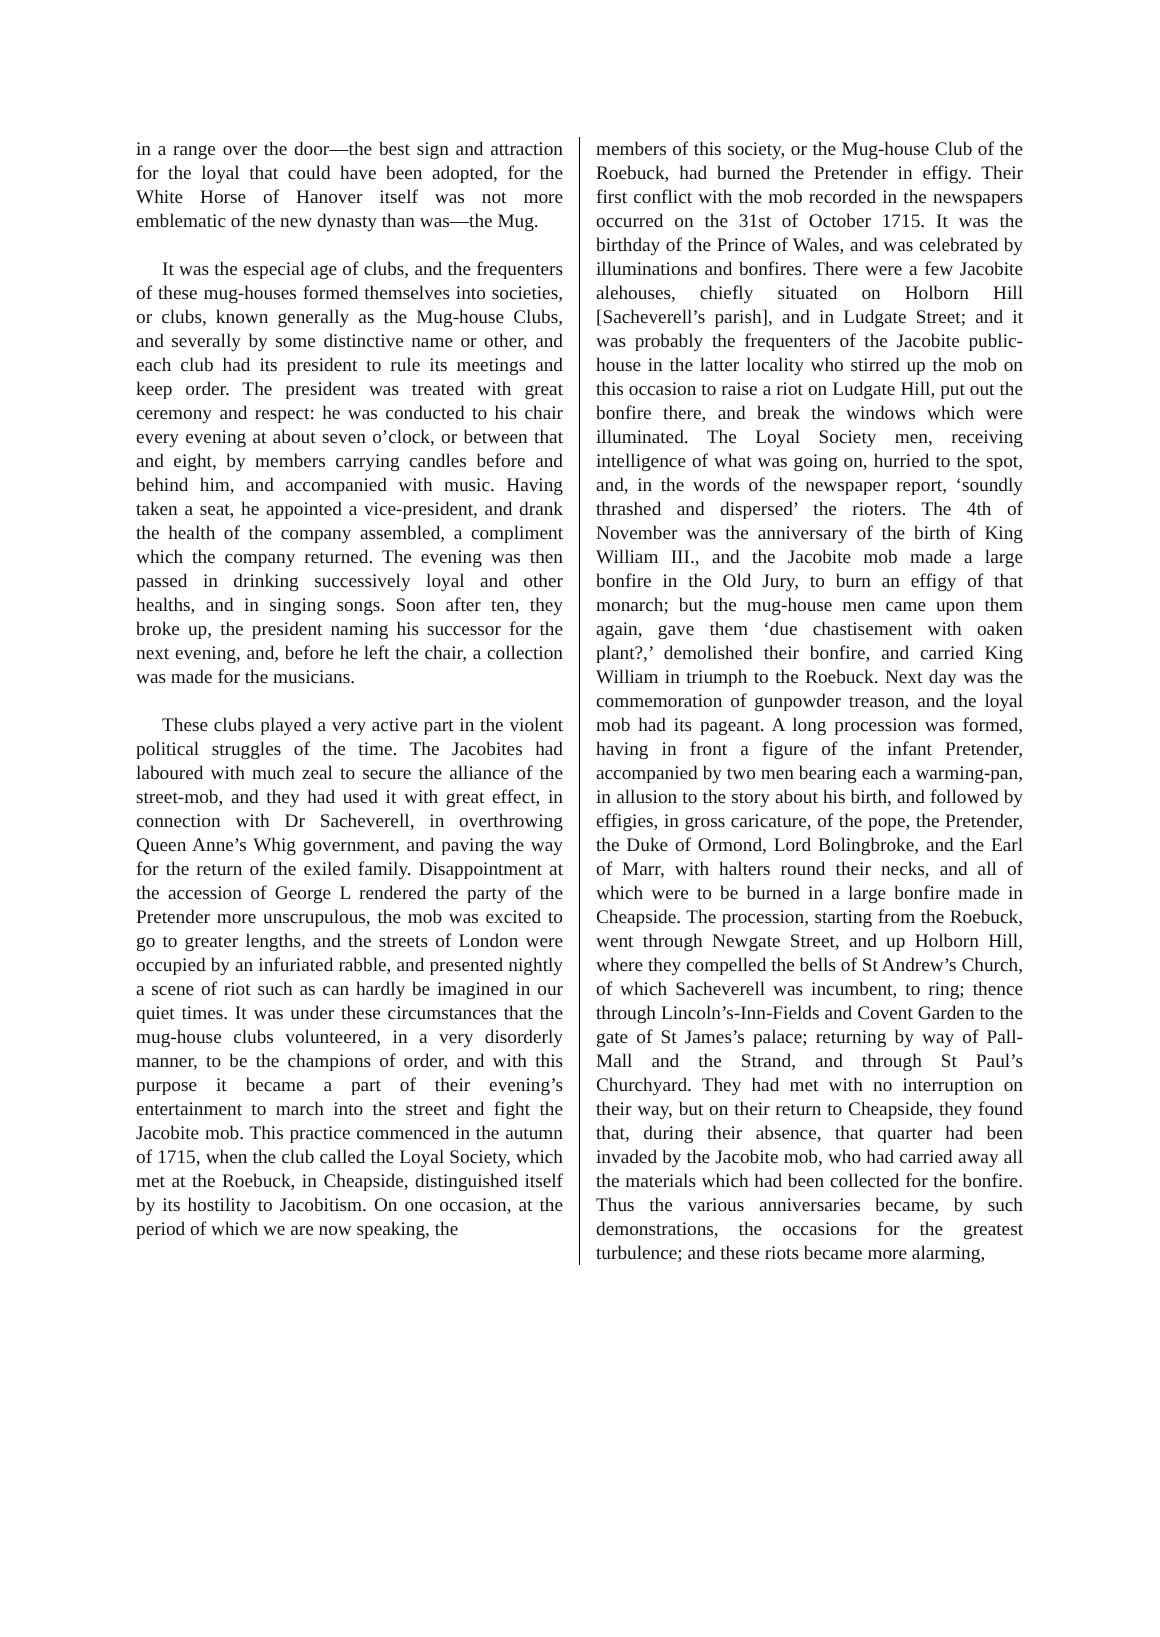in a range over the door—the best sign and attraction for the loyal that could have been adopted, for the White Horse of Hanover itself was not more emblematic of the new dynasty than was—the Mug.
It was the especial age of clubs, and the frequenters of these mug-houses formed themselves into societies, or clubs, known generally as the Mug-house Clubs, and severally by some distinctive name or other, and each club had its president to rule its meetings and keep order. The president was treated with great ceremony and respect: he was conducted to his chair every evening at about seven o’clock, or between that and eight, by members carrying candles before and behind him, and accompanied with music. Having taken a seat, he appointed a vice-president, and drank the health of the company assembled, a compliment which the company returned. The evening was then passed in drinking successively loyal and other healths, and in singing songs. Soon after ten, they broke up, the president naming his successor for the next evening, and, before he left the chair, a collection was made for the musicians.
These clubs played a very active part in the violent political struggles of the time. The Jacobites had laboured with much zeal to secure the alliance of the street-mob, and they had used it with great effect, in connection with Dr Sacheverell, in overthrowing Queen Anne’s Whig government, and paving the way for the return of the exiled family. Disappointment at the accession of George L rendered the party of the Pretender more unscrupulous, the mob was excited to go to greater lengths, and the streets of London were occupied by an infuriated rabble, and presented nightly a scene of riot such as can hardly be imagined in our quiet times. It was under these circumstances that the mug-house clubs volunteered, in a very disorderly manner, to be the champions of order, and with this purpose it became a part of their evening’s entertainment to march into the street and fight the Jacobite mob. This practice commenced in the autumn of 1715, when the club called the Loyal Society, which met at the Roebuck, in Cheapside, distinguished itself by its hostility to Jacobitism. On one occasion, at the period of which we are now speaking, the
members of this society, or the Mug-house Club of the Roebuck, had burned the Pretender in effigy. Their first conflict with the mob recorded in the newspapers occurred on the 31st of October 1715. It was the birthday of the Prince of Wales, and was celebrated by illuminations and bonfires. There were a few Jacobite alehouses, chiefly situated on Holborn Hill [Sacheverell’s parish], and in Ludgate Street; and it was probably the frequenters of the Jacobite public-house in the latter locality who stirred up the mob on this occasion to raise a riot on Ludgate Hill, put out the bonfire there, and break the windows which were illuminated. The Loyal Society men, receiving intelligence of what was going on, hurried to the spot, and, in the words of the newspaper report, ‘soundly thrashed and dispersed’ the rioters. The 4th of November was the anniversary of the birth of King William III., and the Jacobite mob made a large bonfire in the Old Jury, to burn an effigy of that monarch; but the mug-house men came upon them again, gave them ‘due chastisement with oaken plant?,’ demolished their bonfire, and carried King William in triumph to the Roebuck. Next day was the commemoration of gunpowder treason, and the loyal mob had its pageant. A long procession was formed, having in front a figure of the infant Pretender, accompanied by two men bearing each a warming-pan, in allusion to the story about his birth, and followed by effigies, in gross caricature, of the pope, the Pretender, the Duke of Ormond, Lord Bolingbroke, and the Earl of Marr, with halters round their necks, and all of which were to be burned in a large bonfire made in Cheapside. The procession, starting from the Roebuck, went through Newgate Street, and up Holborn Hill, where they compelled the bells of St Andrew’s Church, of which Sacheverell was incumbent, to ring; thence through Lincoln’s-Inn-Fields and Covent Garden to the gate of St James’s palace; returning by way of Pall-Mall and the Strand, and through St Paul’s Churchyard. They had met with no interruption on their way, but on their return to Cheapside, they found that, during their absence, that quarter had been invaded by the Jacobite mob, who had carried away all the materials which had been collected for the bonfire. Thus the various anniversaries became, by such demonstrations, the occasions for the greatest turbulence; and these riots became more alarming,